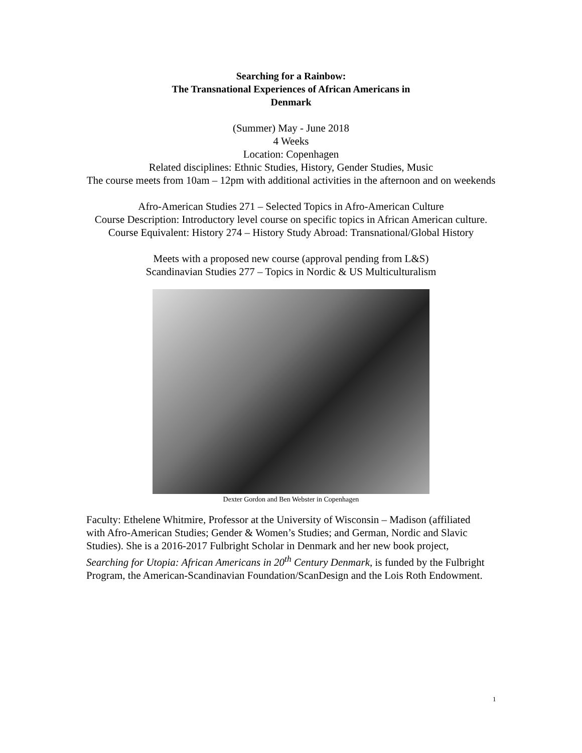Searching for a Rainbow:
The Transnational Experiences of African Americans in
Denmark
(Summer) May - June 2018
4 Weeks
Location: Copenhagen
Related disciplines: Ethnic Studies, History, Gender Studies, Music
The course meets from 10am – 12pm with additional activities in the afternoon and on weekends
Afro-American Studies 271 – Selected Topics in Afro-American Culture
Course Description: Introductory level course on specific topics in African American culture.
Course Equivalent: History 274 – History Study Abroad: Transnational/Global History
Meets with a proposed new course (approval pending from L&S)
Scandinavian Studies 277 – Topics in Nordic & US Multiculturalism
Dexter Gordon and Ben Webster in Copenhagen
Faculty: Ethelene Whitmire, Professor at the University of Wisconsin – Madison (affiliated with Afro-American Studies; Gender & Women’s Studies; and German, Nordic and Slavic Studies). She is a 2016-2017 Fulbright Scholar in Denmark and her new book project, Searching for Utopia: African Americans in 20<sup>th</sup> Century Denmark, is funded by the Fulbright Program, the American-Scandinavian Foundation/ScanDesign and the Lois Roth Endowment.
1